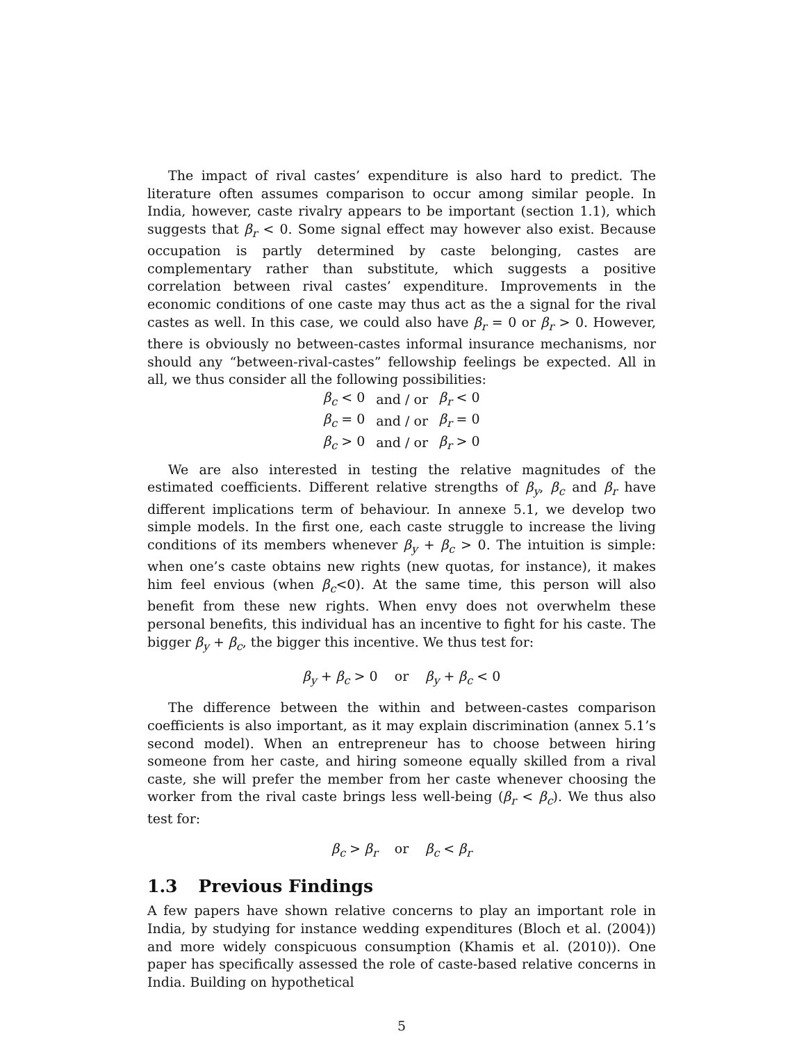The impact of rival castes’ expenditure is also hard to predict. The literature often assumes comparison to occur among similar people. In India, however, caste rivalry appears to be important (section 1.1), which suggests that β<sub>r</sub> < 0. Some signal effect may however also exist. Because occupation is partly determined by caste belonging, castes are complementary rather than substitute, which suggests a positive correlation between rival castes’ expenditure. Improvements in the economic conditions of one caste may thus act as the a signal for the rival castes as well. In this case, we could also have β<sub>r</sub> = 0 or β<sub>r</sub> > 0. However, there is obviously no between-castes informal insurance mechanisms, nor should any “between-rival-castes” fellowship feelings be expected. All in all, we thus consider all the following possibilities:
| β<sub>c</sub> < 0 | and / or | β<sub>r</sub> < 0 |
| β<sub>c</sub> = 0 | and / or | β<sub>r</sub> = 0 |
| β<sub>c</sub> > 0 | and / or | β<sub>r</sub> > 0 |
We are also interested in testing the relative magnitudes of the estimated coefficients. Different relative strengths of β<sub>y</sub>, β<sub>c</sub> and β<sub>r</sub> have different implications term of behaviour. In annexe 5.1, we develop two simple models. In the first one, each caste struggle to increase the living conditions of its members whenever β<sub>y</sub> + β<sub>c</sub> > 0. The intuition is simple: when one’s caste obtains new rights (new quotas, for instance), it makes him feel envious (when β<sub>c</sub><0). At the same time, this person will also benefit from these new rights. When envy does not overwhelm these personal benefits, this individual has an incentive to fight for his caste. The bigger β<sub>y</sub> + β<sub>c</sub>, the bigger this incentive. We thus test for:
β<sub>y</sub> + β<sub>c</sub> > 0 or β<sub>y</sub> + β<sub>c</sub> < 0
The difference between the within and between-castes comparison coefficients is also important, as it may explain discrimination (annex 5.1’s second model). When an entrepreneur has to choose between hiring someone from her caste, and hiring someone equally skilled from a rival caste, she will prefer the member from her caste whenever choosing the worker from the rival caste brings less well-being (β<sub>r</sub> < β<sub>c</sub>). We thus also test for:
β<sub>c</sub> > β<sub>r</sub> or β<sub>c</sub> < β<sub>r</sub>
1.3 Previous Findings
A few papers have shown relative concerns to play an important role in India, by studying for instance wedding expenditures (Bloch et al. (2004)) and more widely conspicuous consumption (Khamis et al. (2010)). One paper has specifically assessed the role of caste-based relative concerns in India. Building on hypothetical
5